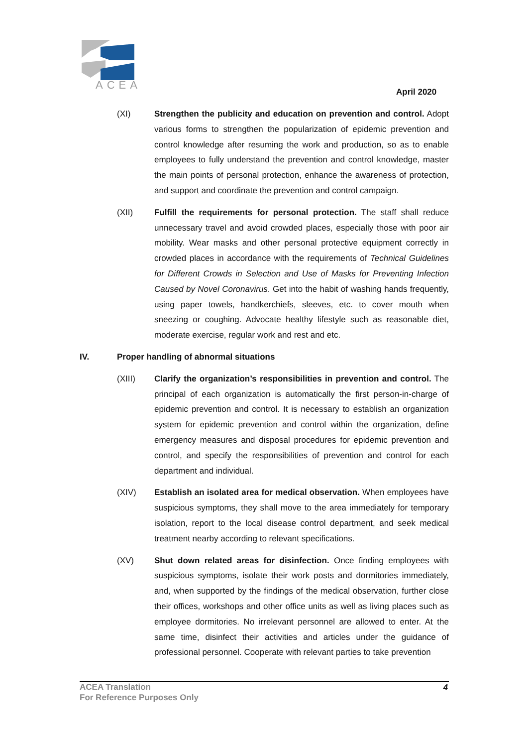ACEA
April 2020
(XI) Strengthen the publicity and education on prevention and control. Adopt various forms to strengthen the popularization of epidemic prevention and control knowledge after resuming the work and production, so as to enable employees to fully understand the prevention and control knowledge, master the main points of personal protection, enhance the awareness of protection, and support and coordinate the prevention and control campaign.
(XII) Fulfill the requirements for personal protection. The staff shall reduce unnecessary travel and avoid crowded places, especially those with poor air mobility. Wear masks and other personal protective equipment correctly in crowded places in accordance with the requirements of Technical Guidelines for Different Crowds in Selection and Use of Masks for Preventing Infection Caused by Novel Coronavirus. Get into the habit of washing hands frequently, using paper towels, handkerchiefs, sleeves, etc. to cover mouth when sneezing or coughing. Advocate healthy lifestyle such as reasonable diet, moderate exercise, regular work and rest and etc.
IV. Proper handling of abnormal situations
(XIII) Clarify the organization’s responsibilities in prevention and control. The principal of each organization is automatically the first person-in-charge of epidemic prevention and control. It is necessary to establish an organization system for epidemic prevention and control within the organization, define emergency measures and disposal procedures for epidemic prevention and control, and specify the responsibilities of prevention and control for each department and individual.
(XIV) Establish an isolated area for medical observation. When employees have suspicious symptoms, they shall move to the area immediately for temporary isolation, report to the local disease control department, and seek medical treatment nearby according to relevant specifications.
(XV) Shut down related areas for disinfection. Once finding employees with suspicious symptoms, isolate their work posts and dormitories immediately, and, when supported by the findings of the medical observation, further close their offices, workshops and other office units as well as living places such as employee dormitories. No irrelevant personnel are allowed to enter. At the same time, disinfect their activities and articles under the guidance of professional personnel. Cooperate with relevant parties to take prevention
ACEA Translation
For Reference Purposes Only
4